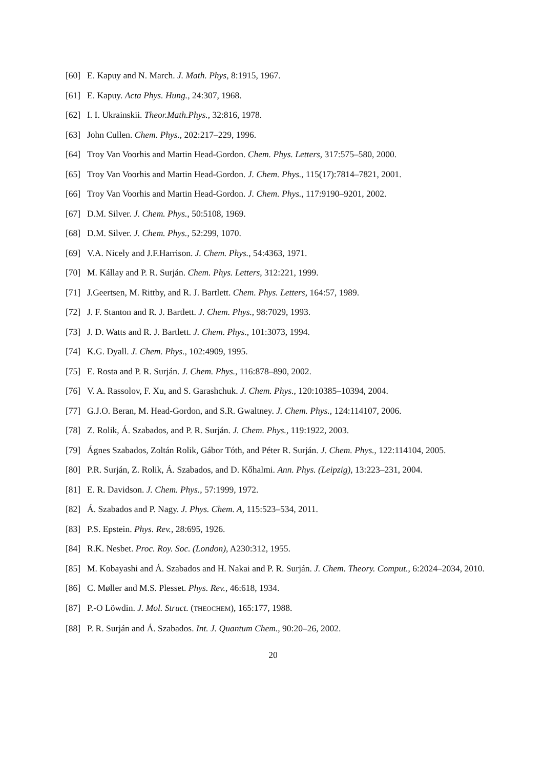[60] E. Kapuy and N. March. J. Math. Phys, 8:1915, 1967.
[61] E. Kapuy. Acta Phys. Hung., 24:307, 1968.
[62] I. I. Ukrainskii. Theor.Math.Phys., 32:816, 1978.
[63] John Cullen. Chem. Phys., 202:217–229, 1996.
[64] Troy Van Voorhis and Martin Head-Gordon. Chem. Phys. Letters, 317:575–580, 2000.
[65] Troy Van Voorhis and Martin Head-Gordon. J. Chem. Phys., 115(17):7814–7821, 2001.
[66] Troy Van Voorhis and Martin Head-Gordon. J. Chem. Phys., 117:9190–9201, 2002.
[67] D.M. Silver. J. Chem. Phys., 50:5108, 1969.
[68] D.M. Silver. J. Chem. Phys., 52:299, 1070.
[69] V.A. Nicely and J.F.Harrison. J. Chem. Phys., 54:4363, 1971.
[70] M. Kállay and P. R. Surján. Chem. Phys. Letters, 312:221, 1999.
[71] J.Geertsen, M. Rittby, and R. J. Bartlett. Chem. Phys. Letters, 164:57, 1989.
[72] J. F. Stanton and R. J. Bartlett. J. Chem. Phys., 98:7029, 1993.
[73] J. D. Watts and R. J. Bartlett. J. Chem. Phys., 101:3073, 1994.
[74] K.G. Dyall. J. Chem. Phys., 102:4909, 1995.
[75] E. Rosta and P. R. Surján. J. Chem. Phys., 116:878–890, 2002.
[76] V. A. Rassolov, F. Xu, and S. Garashchuk. J. Chem. Phys., 120:10385–10394, 2004.
[77] G.J.O. Beran, M. Head-Gordon, and S.R. Gwaltney. J. Chem. Phys., 124:114107, 2006.
[78] Z. Rolik, Á. Szabados, and P. R. Surján. J. Chem. Phys., 119:1922, 2003.
[79] Ágnes Szabados, Zoltán Rolik, Gábor Tóth, and Péter R. Surján. J. Chem. Phys., 122:114104, 2005.
[80] P.R. Surján, Z. Rolik, Á. Szabados, and D. Kőhalmi. Ann. Phys. (Leipzig), 13:223–231, 2004.
[81] E. R. Davidson. J. Chem. Phys., 57:1999, 1972.
[82] Á. Szabados and P. Nagy. J. Phys. Chem. A, 115:523–534, 2011.
[83] P.S. Epstein. Phys. Rev., 28:695, 1926.
[84] R.K. Nesbet. Proc. Roy. Soc. (London), A230:312, 1955.
[85] M. Kobayashi and Á. Szabados and H. Nakai and P. R. Surján. J. Chem. Theory. Comput., 6:2024–2034, 2010.
[86] C. Møller and M.S. Plesset. Phys. Rev., 46:618, 1934.
[87] P.-O Löwdin. J. Mol. Struct. (THEOCHEM), 165:177, 1988.
[88] P. R. Surján and Á. Szabados. Int. J. Quantum Chem., 90:20–26, 2002.
20